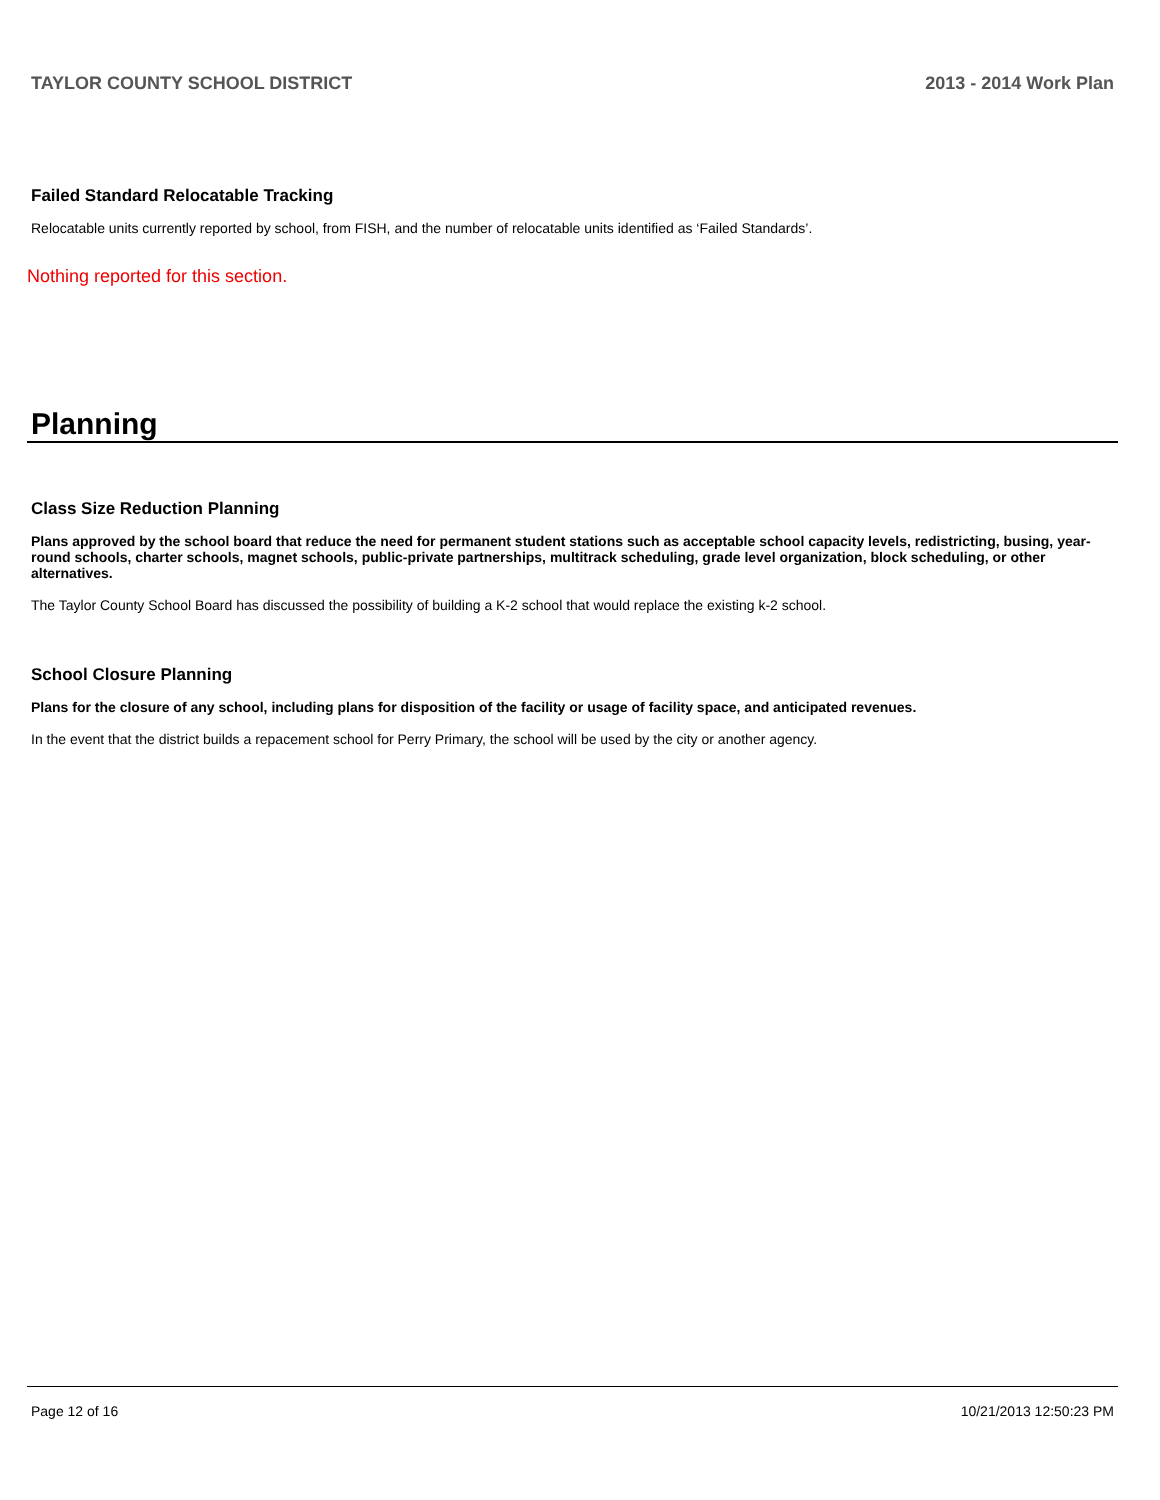TAYLOR COUNTY SCHOOL DISTRICT 2013 - 2014 Work Plan
Failed Standard Relocatable Tracking
Relocatable units currently reported by school, from FISH, and the number of relocatable units identified as ‘Failed Standards’.
Nothing reported for this section.
Planning
Class Size Reduction Planning
Plans approved by the school board that reduce the need for permanent student stations such as acceptable school capacity levels, redistricting, busing, year-round schools, charter schools, magnet schools, public-private partnerships, multitrack scheduling, grade level organization, block scheduling, or other alternatives.
The Taylor County School Board has discussed the possibility of building a K-2 school that would replace the existing k-2 school.
School Closure Planning
Plans for the closure of any school, including plans for disposition of the facility or usage of facility space, and anticipated revenues.
In the event that the district builds a repacement school for Perry Primary, the school will be used by the city or another agency.
Page 12 of 16 10/21/2013 12:50:23 PM